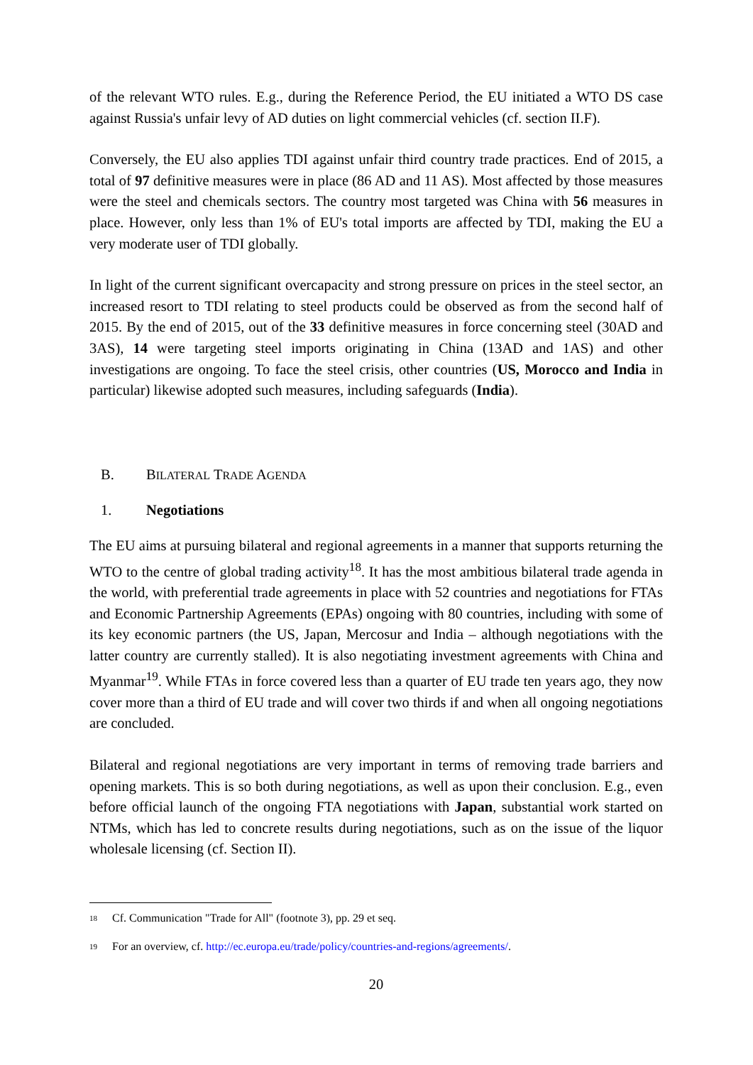of the relevant WTO rules. E.g., during the Reference Period, the EU initiated a WTO DS case against Russia's unfair levy of AD duties on light commercial vehicles (cf. section II.F).
Conversely, the EU also applies TDI against unfair third country trade practices. End of 2015, a total of 97 definitive measures were in place (86 AD and 11 AS). Most affected by those measures were the steel and chemicals sectors. The country most targeted was China with 56 measures in place. However, only less than 1% of EU's total imports are affected by TDI, making the EU a very moderate user of TDI globally.
In light of the current significant overcapacity and strong pressure on prices in the steel sector, an increased resort to TDI relating to steel products could be observed as from the second half of 2015. By the end of 2015, out of the 33 definitive measures in force concerning steel (30AD and 3AS), 14 were targeting steel imports originating in China (13AD and 1AS) and other investigations are ongoing. To face the steel crisis, other countries (US, Morocco and India in particular) likewise adopted such measures, including safeguards (India).
B. BILATERAL TRADE AGENDA
1. Negotiations
The EU aims at pursuing bilateral and regional agreements in a manner that supports returning the WTO to the centre of global trading activity<sup>18</sup>. It has the most ambitious bilateral trade agenda in the world, with preferential trade agreements in place with 52 countries and negotiations for FTAs and Economic Partnership Agreements (EPAs) ongoing with 80 countries, including with some of its key economic partners (the US, Japan, Mercosur and India – although negotiations with the latter country are currently stalled). It is also negotiating investment agreements with China and Myanmar<sup>19</sup>. While FTAs in force covered less than a quarter of EU trade ten years ago, they now cover more than a third of EU trade and will cover two thirds if and when all ongoing negotiations are concluded.
Bilateral and regional negotiations are very important in terms of removing trade barriers and opening markets. This is so both during negotiations, as well as upon their conclusion. E.g., even before official launch of the ongoing FTA negotiations with Japan, substantial work started on NTMs, which has led to concrete results during negotiations, such as on the issue of the liquor wholesale licensing (cf. Section II).
<sup>18</sup> Cf. Communication "Trade for All" (footnote 3), pp. 29 et seq.
<sup>19</sup> For an overview, cf. http://ec.europa.eu/trade/policy/countries-and-regions/agreements/.
20